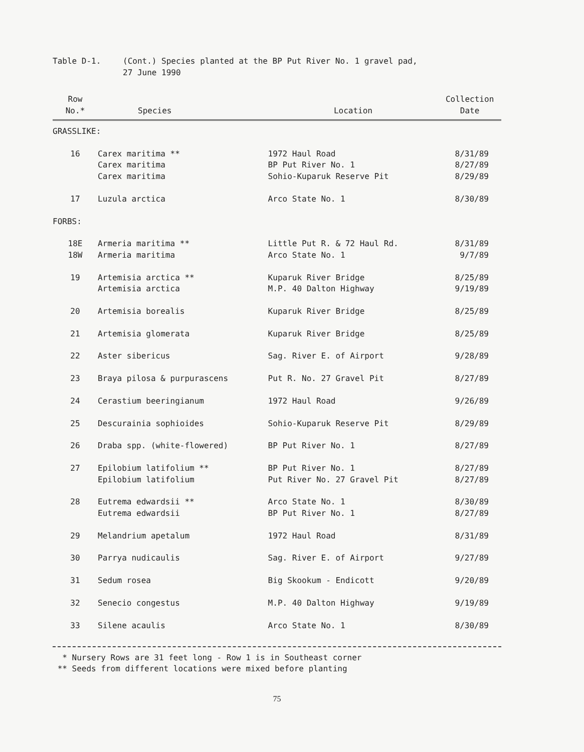Table D-1. (Cont.) Species planted at the BP Put River No. 1 gravel pad,
27 June 1990
| Row No.* | Species | Location | Collection Date |
| --- | --- | --- | --- |
| GRASSLIKE: | | | |
| 16 | Carex maritima ** Carex maritima Carex maritima | 1972 Haul Road BP Put River No. 1 Sohio-Kuparuk Reserve Pit | 8/31/89 8/27/89 8/29/89 |
| 17 | Luzula arctica | Arco State No. 1 | 8/30/89 |
| FORBS: | | | |
| 18E 18W | Armeria maritima ** Armeria maritima | Little Put R. & 72 Haul Rd. Arco State No. 1 | 8/31/89 9/7/89 |
| 19 | Artemisia arctica ** Artemisia arctica | Kuparuk River Bridge M.P. 40 Dalton Highway | 8/25/89 9/19/89 |
| 20 | Artemisia borealis | Kuparuk River Bridge | 8/25/89 |
| 21 | Artemisia glomerata | Kuparuk River Bridge | 8/25/89 |
| 22 | Aster sibericus | Sag. River E. of Airport | 9/28/89 |
| 23 | Braya pilosa & purpurascens | Put R. No. 27 Gravel Pit | 8/27/89 |
| 24 | Cerastium beeringianum | 1972 Haul Road | 9/26/89 |
| 25 | Descurainia sophioides | Sohio-Kuparuk Reserve Pit | 8/29/89 |
| 26 | Draba spp. (white-flowered) | BP Put River No. 1 | 8/27/89 |
| 27 | Epilobium latifolium ** Epilobium latifolium | BP Put River No. 1 Put River No. 27 Gravel Pit | 8/27/89 8/27/89 |
| 28 | Eutrema edwardsii ** Eutrema edwardsii | Arco State No. 1 BP Put River No. 1 | 8/30/89 8/27/89 |
| 29 | Melandrium apetalum | 1972 Haul Road | 8/31/89 |
| 30 | Parrya nudicaulis | Sag. River E. of Airport | 9/27/89 |
| 31 | Sedum rosea | Big Skookum - Endicott | 9/20/89 |
| 32 | Senecio congestus | M.P. 40 Dalton Highway | 9/19/89 |
| 33 | Silene acaulis | Arco State No. 1 | 8/30/89 |
* Nursery Rows are 31 feet long - Row 1 is in Southeast corner
** Seeds from different locations were mixed before planting
75